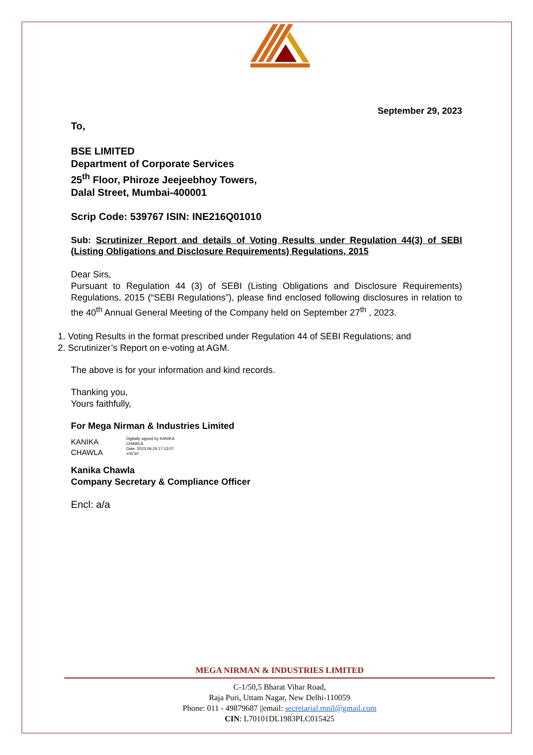September 29, 2023
To,
BSE LIMITED
Department of Corporate Services
25<sup>th</sup> Floor, Phiroze Jeejeebhoy Towers,
Dalal Street, Mumbai-400001
Scrip Code: 539767 ISIN: INE216Q01010
Sub: Scrutinizer Report and details of Voting Results under Regulation 44(3) of SEBI (Listing Obligations and Disclosure Requirements) Regulations, 2015
Dear Sirs,
Pursuant to Regulation 44 (3) of SEBI (Listing Obligations and Disclosure Requirements) Regulations, 2015 (“SEBI Regulations”), please find enclosed following disclosures in relation to the 40<sup>th</sup> Annual General Meeting of the Company held on September 27<sup>th</sup> , 2023.
1. Voting Results in the format prescribed under Regulation 44 of SEBI Regulations; and
2. Scrutinizer’s Report on e-voting at AGM.
The above is for your information and kind records.
Thanking you,
Yours faithfully,
For Mega Nirman & Industries Limited
KANIKA
CHAWLA
Digitally signed by KANIKA
CHAWLA
Date: 2023.09.29 17:13:07
+05'30'
Kanika Chawla
Company Secretary & Compliance Officer
Encl: a/a
MEGA NIRMAN & INDUSTRIES LIMITED
C-1/50,5 Bharat Vihar Road,
Raja Puri, Uttam Nagar, New Delhi-110059
Phone: 011 - 49879687 ||email: secretarial.mnil@gmail.com
CIN: L70101DL1983PLC015425